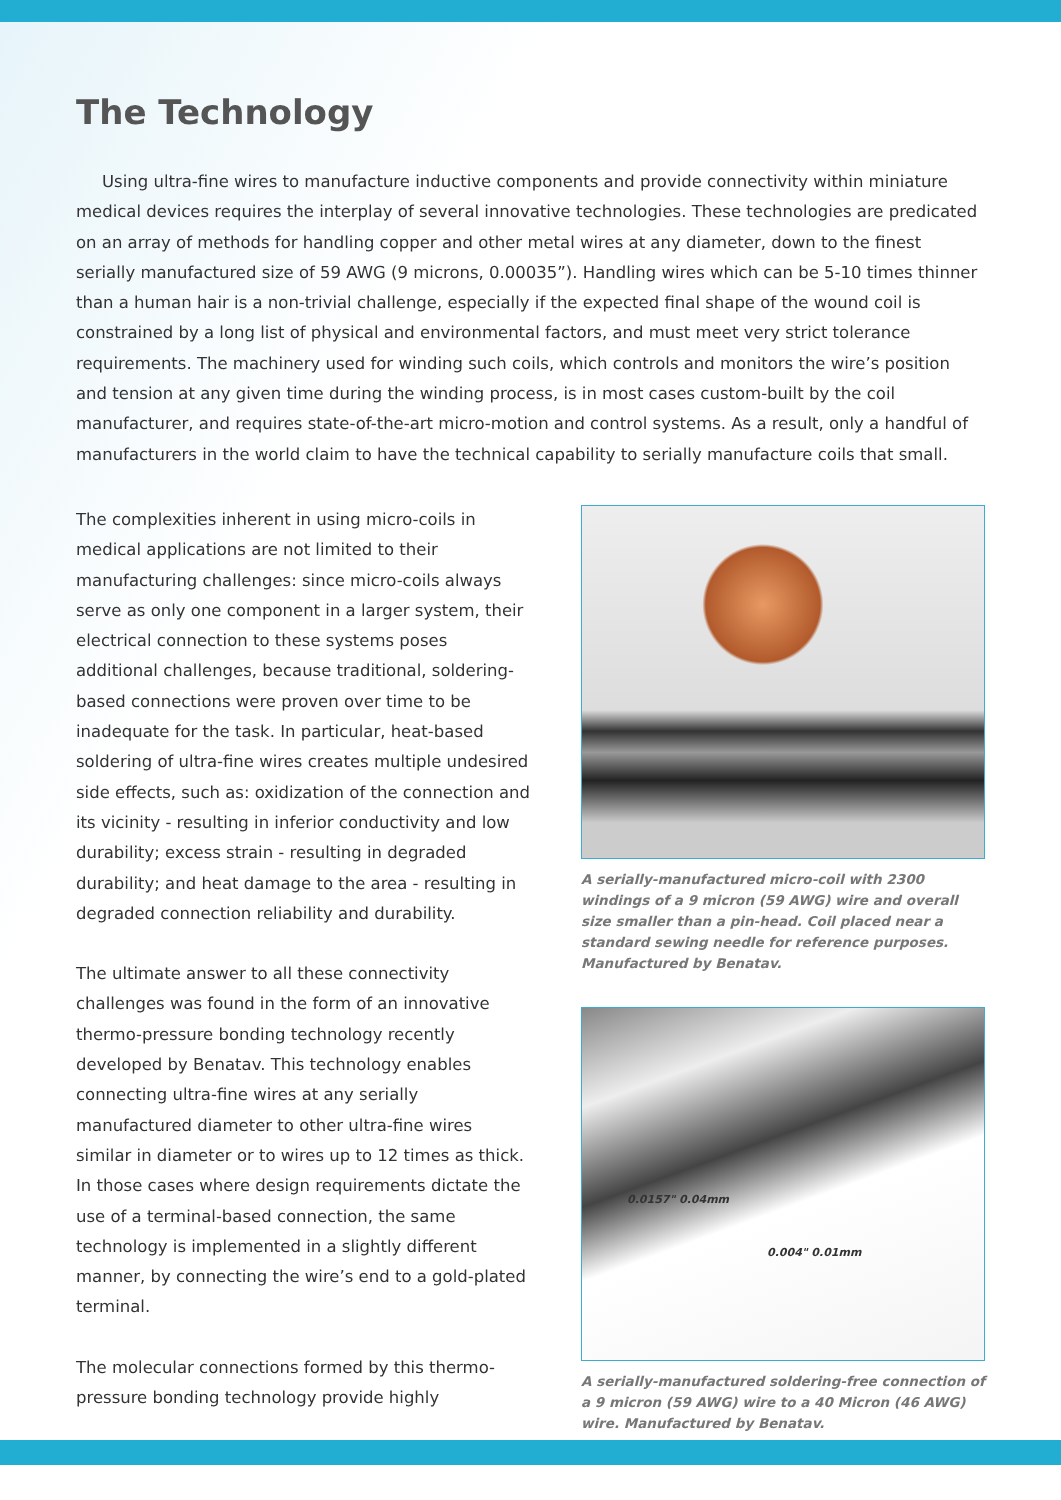The Technology
Using ultra-fine wires to manufacture inductive components and provide connectivity within miniature medical devices requires the interplay of several innovative technologies. These technologies are predicated on an array of methods for handling copper and other metal wires at any diameter, down to the finest serially manufactured size of 59 AWG (9 microns, 0.00035”). Handling wires which can be 5-10 times thinner than a human hair is a non-trivial challenge, especially if the expected final shape of the wound coil is constrained by a long list of physical and environmental factors, and must meet very strict tolerance requirements. The machinery used for winding such coils, which controls and monitors the wire’s position and tension at any given time during the winding process, is in most cases custom-built by the coil manufacturer, and requires state-of-the-art micro-motion and control systems. As a result, only a handful of manufacturers in the world claim to have the technical capability to serially manufacture coils that small.
The complexities inherent in using micro-coils in medical applications are not limited to their manufacturing challenges: since micro-coils always serve as only one component in a larger system, their electrical connection to these systems poses additional challenges, because traditional, soldering-based connections were proven over time to be inadequate for the task. In particular, heat-based soldering of ultra-fine wires creates multiple undesired side effects, such as: oxidization of the connection and its vicinity - resulting in inferior conductivity and low durability; excess strain - resulting in degraded durability; and heat damage to the area - resulting in degraded connection reliability and durability.
The ultimate answer to all these connectivity challenges was found in the form of an innovative thermo-pressure bonding technology recently developed by Benatav. This technology enables connecting ultra-fine wires at any serially manufactured diameter to other ultra-fine wires similar in diameter or to wires up to 12 times as thick. In those cases where design requirements dictate the use of a terminal-based connection, the same technology is implemented in a slightly different manner, by connecting the wire’s end to a gold-plated terminal.
The molecular connections formed by this thermo-pressure bonding technology provide highly
A serially-manufactured micro-coil with 2300 windings of a 9 micron (59 AWG) wire and overall size smaller than a pin-head. Coil placed near a standard sewing needle for reference purposes. Manufactured by Benatav.
0.0157" 0.04mm
0.004" 0.01mm
A serially-manufactured soldering-free connection of a 9 micron (59 AWG) wire to a 40 Micron (46 AWG) wire. Manufactured by Benatav.